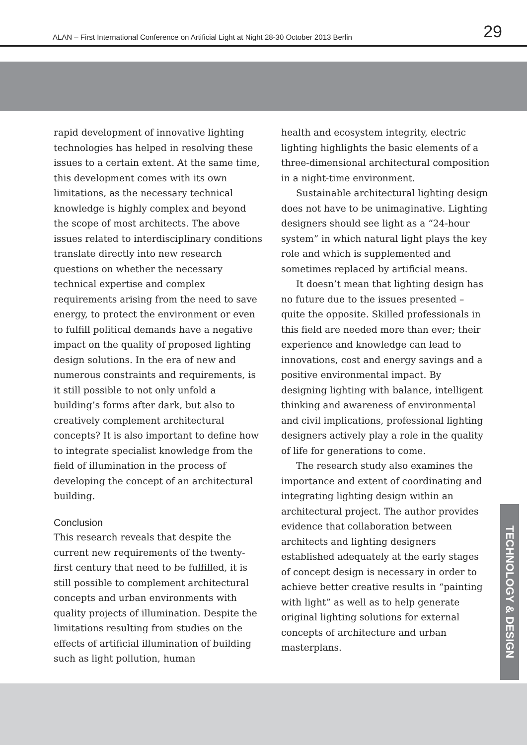ALAN – First International Conference on Artificial Light at Night 28-30 October 2013 Berlin 29
rapid development of innovative lighting technologies has helped in resolving these issues to a certain extent. At the same time, this development comes with its own limitations, as the necessary technical knowledge is highly complex and beyond the scope of most architects. The above issues related to interdisciplinary conditions translate directly into new research questions on whether the necessary technical expertise and complex requirements arising from the need to save energy, to protect the environment or even to fulfill political demands have a negative impact on the quality of proposed lighting design solutions. In the era of new and numerous constraints and requirements, is it still possible to not only unfold a building’s forms after dark, but also to creatively complement architectural concepts? It is also important to define how to integrate specialist knowledge from the field of illumination in the process of developing the concept of an architectural building.
Conclusion
This research reveals that despite the current new requirements of the twenty-first century that need to be fulfilled, it is still possible to complement architectural concepts and urban environments with quality projects of illumination. Despite the limitations resulting from studies on the effects of artificial illumination of building such as light pollution, human
health and ecosystem integrity, electric lighting highlights the basic elements of a three-dimensional architectural composition in a night-time environment.
Sustainable architectural lighting design does not have to be unimaginative. Lighting designers should see light as a “24-hour system” in which natural light plays the key role and which is supplemented and sometimes replaced by artificial means.
It doesn’t mean that lighting design has no future due to the issues presented – quite the opposite. Skilled professionals in this field are needed more than ever; their experience and knowledge can lead to innovations, cost and energy savings and a positive environmental impact. By designing lighting with balance, intelligent thinking and awareness of environmental and civil implications, professional lighting designers actively play a role in the quality of life for generations to come.
The research study also examines the importance and extent of coordinating and integrating lighting design within an architectural project. The author provides evidence that collaboration between architects and lighting designers established adequately at the early stages of concept design is necessary in order to achieve better creative results in “painting with light” as well as to help generate original lighting solutions for external concepts of architecture and urban masterplans.
TECHNOLOGY & DESIGN